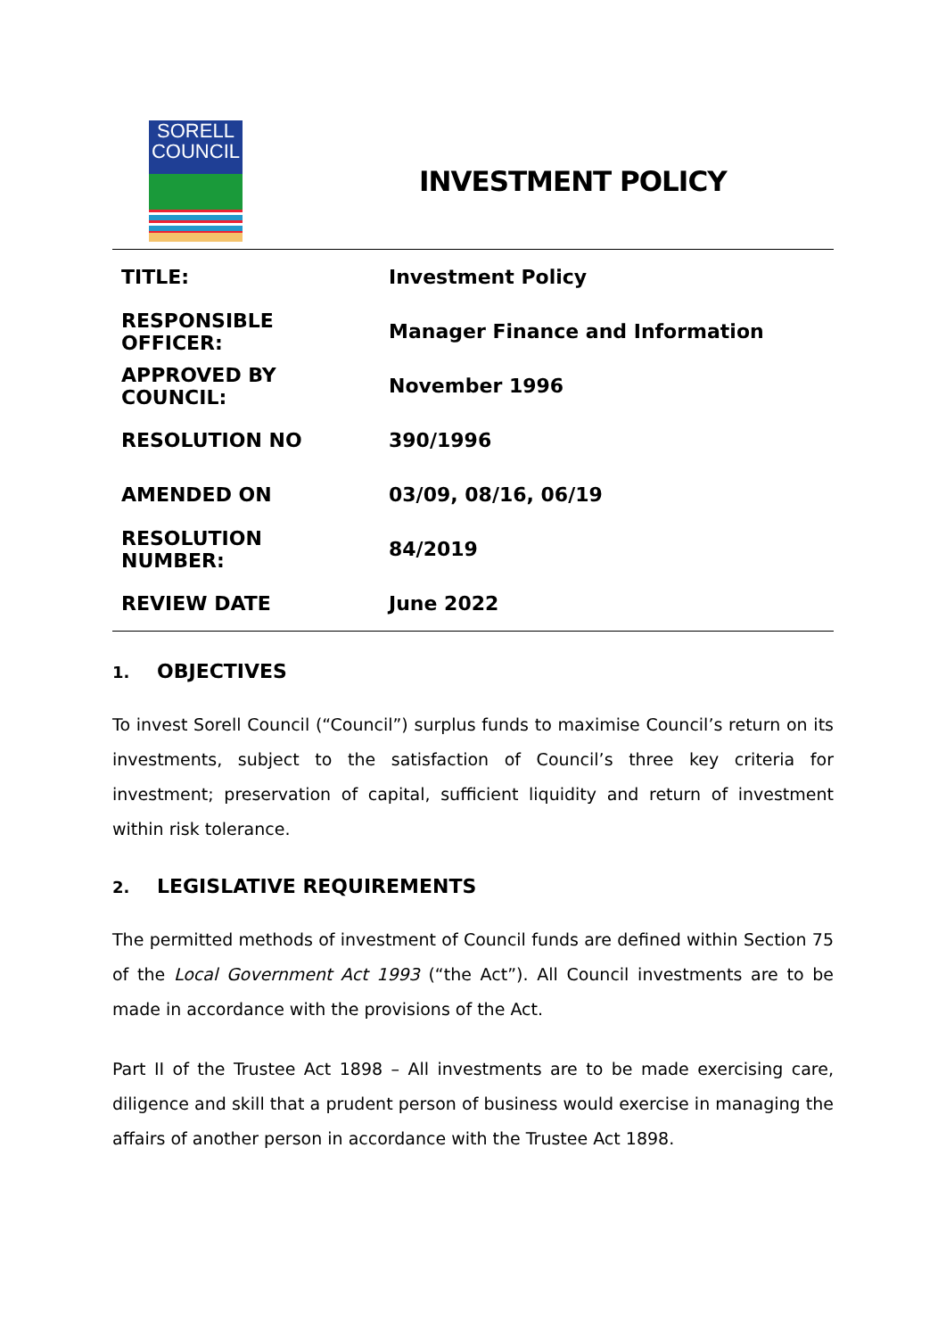SORELL
COUNCIL
INVESTMENT POLICY
| TITLE: | Investment Policy |
| RESPONSIBLE OFFICER: | Manager Finance and Information |
| APPROVED BY COUNCIL: | November 1996 |
| RESOLUTION NO | 390/1996 |
| AMENDED ON | 03/09, 08/16, 06/19 |
| RESOLUTION NUMBER: | 84/2019 |
| REVIEW DATE | June 2022 |
1. OBJECTIVES
To invest Sorell Council (“Council”) surplus funds to maximise Council’s return on its investments, subject to the satisfaction of Council’s three key criteria for investment; preservation of capital, sufficient liquidity and return of investment within risk tolerance.
2. LEGISLATIVE REQUIREMENTS
The permitted methods of investment of Council funds are defined within Section 75 of the Local Government Act 1993 (“the Act”). All Council investments are to be made in accordance with the provisions of the Act.
Part II of the Trustee Act 1898 – All investments are to be made exercising care, diligence and skill that a prudent person of business would exercise in managing the affairs of another person in accordance with the Trustee Act 1898.